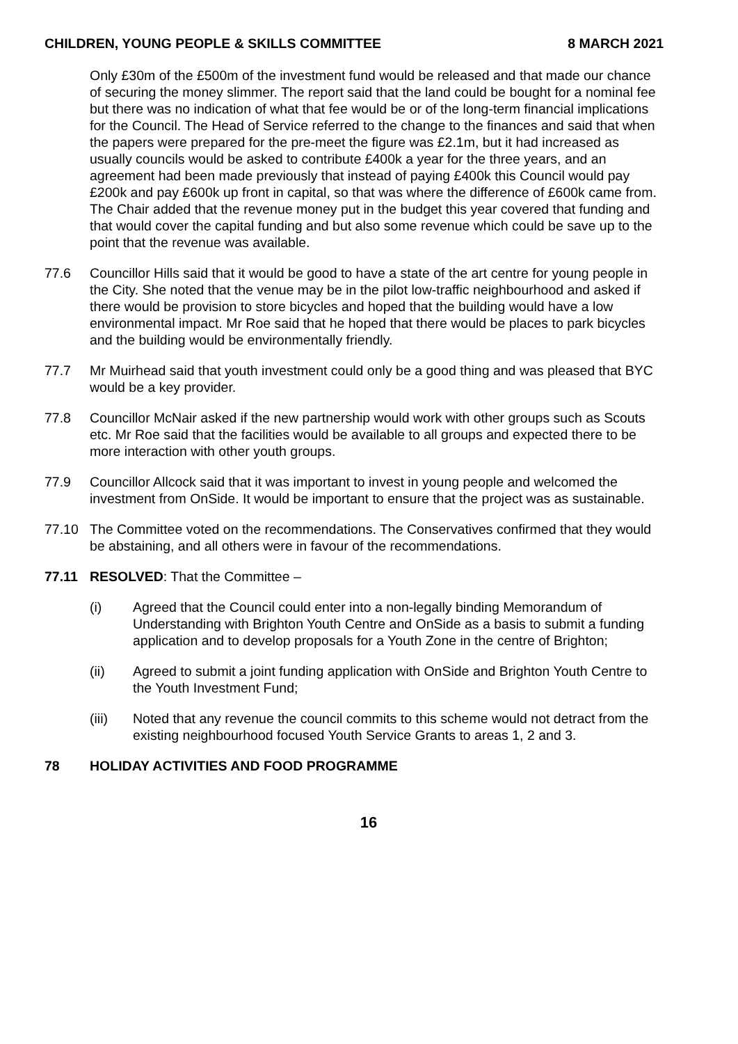CHILDREN, YOUNG PEOPLE & SKILLS COMMITTEE 8 MARCH 2021
Only £30m of the £500m of the investment fund would be released and that made our chance of securing the money slimmer. The report said that the land could be bought for a nominal fee but there was no indication of what that fee would be or of the long-term financial implications for the Council. The Head of Service referred to the change to the finances and said that when the papers were prepared for the pre-meet the figure was £2.1m, but it had increased as usually councils would be asked to contribute £400k a year for the three years, and an agreement had been made previously that instead of paying £400k this Council would pay £200k and pay £600k up front in capital, so that was where the difference of £600k came from. The Chair added that the revenue money put in the budget this year covered that funding and that would cover the capital funding and but also some revenue which could be save up to the point that the revenue was available.
77.6 Councillor Hills said that it would be good to have a state of the art centre for young people in the City. She noted that the venue may be in the pilot low-traffic neighbourhood and asked if there would be provision to store bicycles and hoped that the building would have a low environmental impact. Mr Roe said that he hoped that there would be places to park bicycles and the building would be environmentally friendly.
77.7 Mr Muirhead said that youth investment could only be a good thing and was pleased that BYC would be a key provider.
77.8 Councillor McNair asked if the new partnership would work with other groups such as Scouts etc. Mr Roe said that the facilities would be available to all groups and expected there to be more interaction with other youth groups.
77.9 Councillor Allcock said that it was important to invest in young people and welcomed the investment from OnSide. It would be important to ensure that the project was as sustainable.
77.10 The Committee voted on the recommendations. The Conservatives confirmed that they would be abstaining, and all others were in favour of the recommendations.
77.11 RESOLVED: That the Committee –
(i) Agreed that the Council could enter into a non-legally binding Memorandum of Understanding with Brighton Youth Centre and OnSide as a basis to submit a funding application and to develop proposals for a Youth Zone in the centre of Brighton;
(ii) Agreed to submit a joint funding application with OnSide and Brighton Youth Centre to the Youth Investment Fund;
(iii) Noted that any revenue the council commits to this scheme would not detract from the existing neighbourhood focused Youth Service Grants to areas 1, 2 and 3.
78 HOLIDAY ACTIVITIES AND FOOD PROGRAMME
16